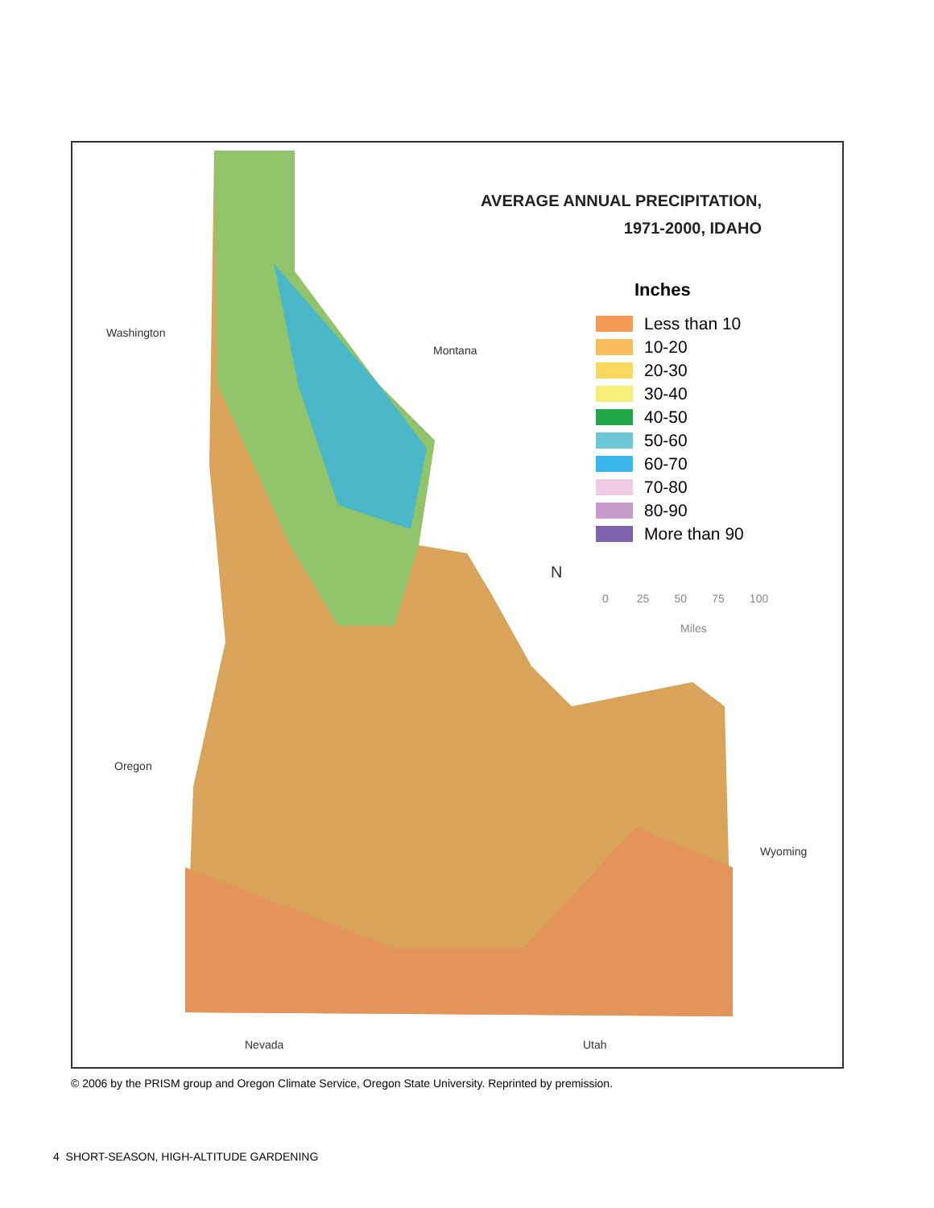AVERAGE ANNUAL PRECIPITATION,
1971-2000, IDAHO
Inches
Less than 10
10-20
20-30
30-40
40-50
50-60
60-70
70-80
80-90
More than 90
N
0 25 50 75 100
Miles
Washington
Montana
Oregon
Wyoming
Nevada Utah
© 2006 by the PRISM group and Oregon Climate Service, Oregon State University. Reprinted by premission.
4 SHORT-SEASON, HIGH-ALTITUDE GARDENING